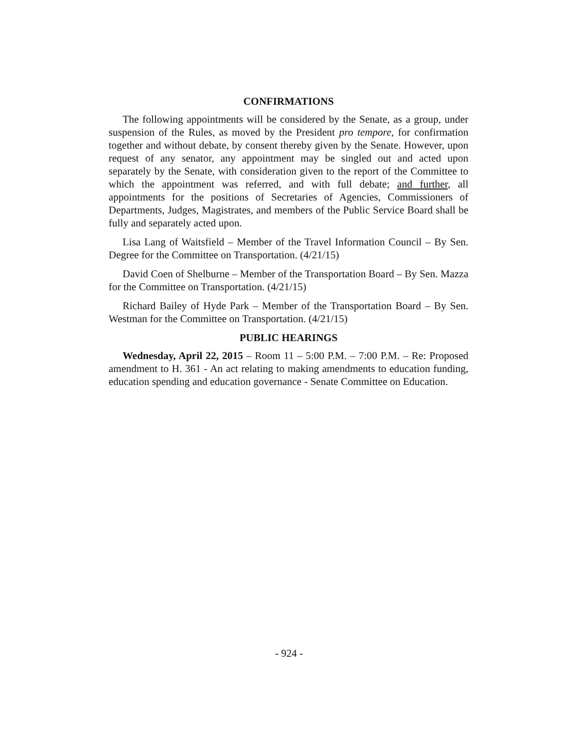CONFIRMATIONS
The following appointments will be considered by the Senate, as a group, under suspension of the Rules, as moved by the President pro tempore, for confirmation together and without debate, by consent thereby given by the Senate. However, upon request of any senator, any appointment may be singled out and acted upon separately by the Senate, with consideration given to the report of the Committee to which the appointment was referred, and with full debate; and further, all appointments for the positions of Secretaries of Agencies, Commissioners of Departments, Judges, Magistrates, and members of the Public Service Board shall be fully and separately acted upon.
Lisa Lang of Waitsfield – Member of the Travel Information Council – By Sen. Degree for the Committee on Transportation. (4/21/15)
David Coen of Shelburne – Member of the Transportation Board – By Sen. Mazza for the Committee on Transportation. (4/21/15)
Richard Bailey of Hyde Park – Member of the Transportation Board – By Sen. Westman for the Committee on Transportation. (4/21/15)
PUBLIC HEARINGS
Wednesday, April 22, 2015 – Room 11 – 5:00 P.M. – 7:00 P.M. – Re: Proposed amendment to H. 361 - An act relating to making amendments to education funding, education spending and education governance - Senate Committee on Education.
- 924 -